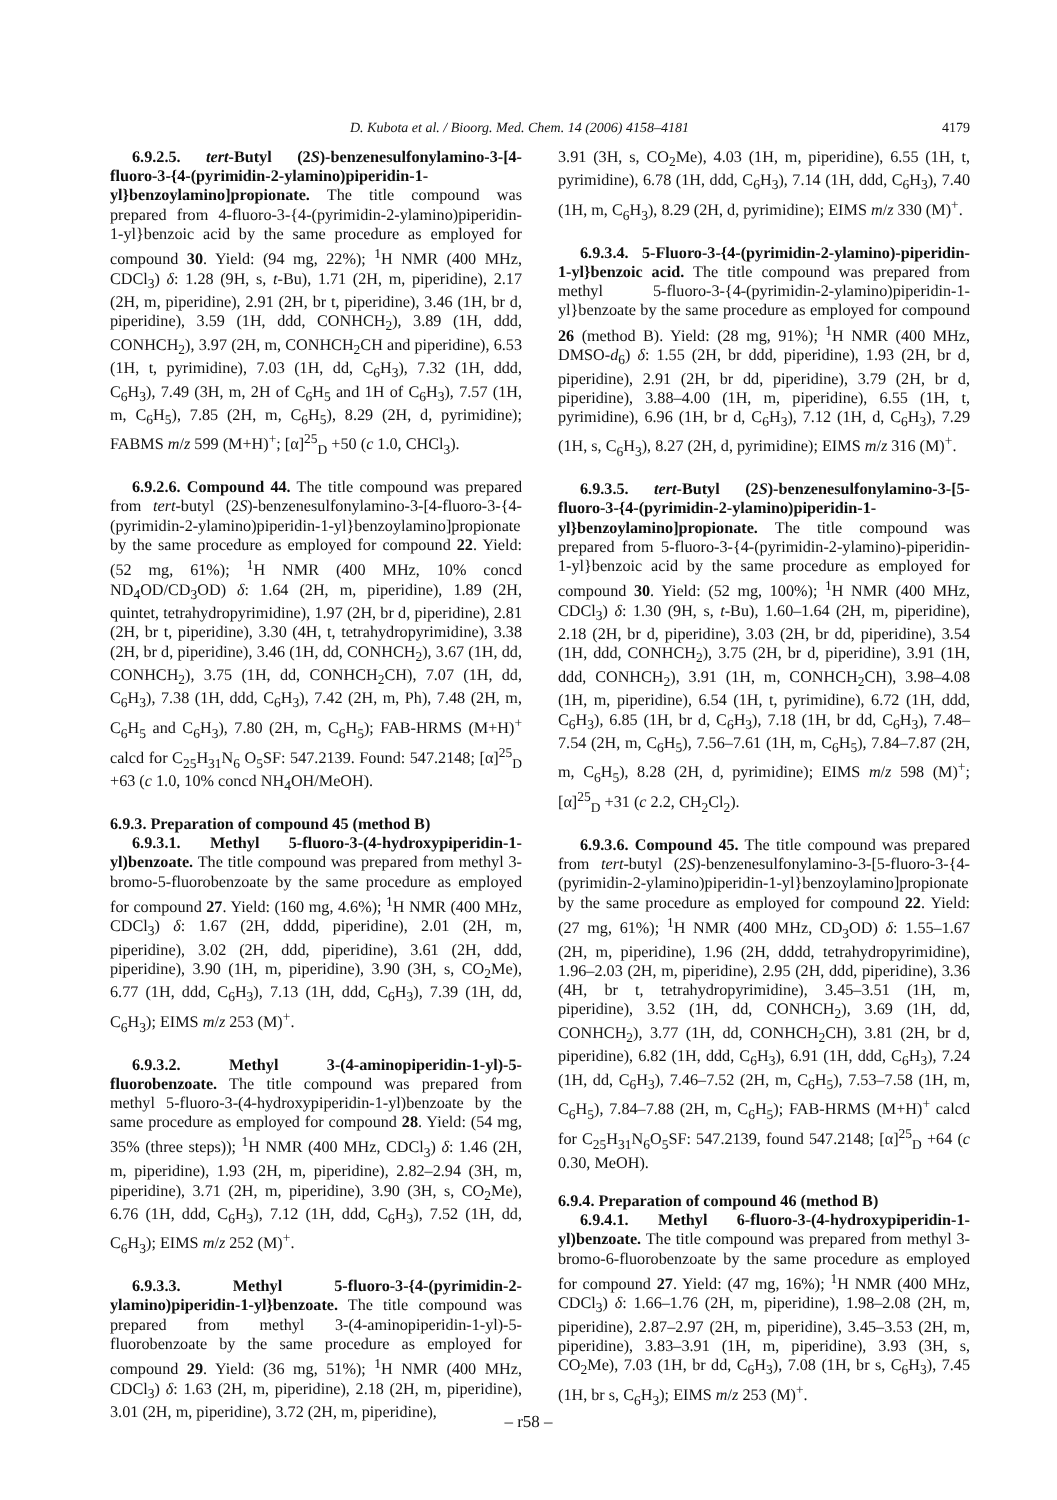D. Kubota et al. / Bioorg. Med. Chem. 14 (2006) 4158–4181 4179
6.9.2.5. tert-Butyl (2S)-benzenesulfonylamino-3-[4-fluoro-3-{4-(pyrimidin-2-ylamino)piperidin-1-yl}benzoylamino]propionate. The title compound was prepared from 4-fluoro-3-{4-(pyrimidin-2-ylamino)piperidin-1-yl}benzoic acid by the same procedure as employed for compound 30. Yield: (94 mg, 22%); <sup>1</sup>H NMR (400 MHz, CDCl<sub>3</sub>) δ: 1.28 (9H, s, t-Bu), 1.71 (2H, m, piperidine), 2.17 (2H, m, piperidine), 2.91 (2H, br t, piperidine), 3.46 (1H, br d, piperidine), 3.59 (1H, ddd, CONHCH<sub>2</sub>), 3.89 (1H, ddd, CONHCH<sub>2</sub>), 3.97 (2H, m, CONHCH<sub>2</sub>CH and piperidine), 6.53 (1H, t, pyrimidine), 7.03 (1H, dd, C<sub>6</sub>H<sub>3</sub>), 7.32 (1H, ddd, C<sub>6</sub>H<sub>3</sub>), 7.49 (3H, m, 2H of C<sub>6</sub>H<sub>5</sub> and 1H of C<sub>6</sub>H<sub>3</sub>), 7.57 (1H, m, C<sub>6</sub>H<sub>5</sub>), 7.85 (2H, m, C<sub>6</sub>H<sub>5</sub>), 8.29 (2H, d, pyrimidine); FABMS m/z 599 (M+H)<sup>+</sup>; [α]<sup>25</sup><sub>D</sub> +50 (c 1.0, CHCl<sub>3</sub>).
6.9.2.6. Compound 44. The title compound was prepared from tert-butyl (2S)-benzenesulfonylamino-3-[4-fluoro-3-{4-(pyrimidin-2-ylamino)piperidin-1-yl}benzoylamino]propionate by the same procedure as employed for compound 22. Yield: (52 mg, 61%); <sup>1</sup>H NMR (400 MHz, 10% concd ND<sub>4</sub>OD/CD<sub>3</sub>OD) δ: 1.64 (2H, m, piperidine), 1.89 (2H, quintet, tetrahydropyrimidine), 1.97 (2H, br d, piperidine), 2.81 (2H, br t, piperidine), 3.30 (4H, t, tetrahydropyrimidine), 3.38 (2H, br d, piperidine), 3.46 (1H, dd, CONHCH<sub>2</sub>), 3.67 (1H, dd, CONHCH<sub>2</sub>), 3.75 (1H, dd, CONHCH<sub>2</sub>CH), 7.07 (1H, dd, C<sub>6</sub>H<sub>3</sub>), 7.38 (1H, ddd, C<sub>6</sub>H<sub>3</sub>), 7.42 (2H, m, Ph), 7.48 (2H, m, C<sub>6</sub>H<sub>5</sub> and C<sub>6</sub>H<sub>3</sub>), 7.80 (2H, m, C<sub>6</sub>H<sub>5</sub>); FAB-HRMS (M+H)<sup>+</sup> calcd for C<sub>25</sub>H<sub>31</sub>N<sub>6</sub> O<sub>5</sub>SF: 547.2139. Found: 547.2148; [α]<sup>25</sup><sub>D</sub> +63 (c 1.0, 10% concd NH<sub>4</sub>OH/MeOH).
6.9.3. Preparation of compound 45 (method B)
6.9.3.1. Methyl 5-fluoro-3-(4-hydroxypiperidin-1-yl)benzoate. The title compound was prepared from methyl 3-bromo-5-fluorobenzoate by the same procedure as employed for compound 27. Yield: (160 mg, 4.6%); <sup>1</sup>H NMR (400 MHz, CDCl<sub>3</sub>) δ: 1.67 (2H, dddd, piperidine), 2.01 (2H, m, piperidine), 3.02 (2H, ddd, piperidine), 3.61 (2H, ddd, piperidine), 3.90 (1H, m, piperidine), 3.90 (3H, s, CO<sub>2</sub>Me), 6.77 (1H, ddd, C<sub>6</sub>H<sub>3</sub>), 7.13 (1H, ddd, C<sub>6</sub>H<sub>3</sub>), 7.39 (1H, dd, C<sub>6</sub>H<sub>3</sub>); EIMS m/z 253 (M)<sup>+</sup>.
6.9.3.2. Methyl 3-(4-aminopiperidin-1-yl)-5-fluorobenzoate. The title compound was prepared from methyl 5-fluoro-3-(4-hydroxypiperidin-1-yl)benzoate by the same procedure as employed for compound 28. Yield: (54 mg, 35% (three steps)); <sup>1</sup>H NMR (400 MHz, CDCl<sub>3</sub>) δ: 1.46 (2H, m, piperidine), 1.93 (2H, m, piperidine), 2.82–2.94 (3H, m, piperidine), 3.71 (2H, m, piperidine), 3.90 (3H, s, CO<sub>2</sub>Me), 6.76 (1H, ddd, C<sub>6</sub>H<sub>3</sub>), 7.12 (1H, ddd, C<sub>6</sub>H<sub>3</sub>), 7.52 (1H, dd, C<sub>6</sub>H<sub>3</sub>); EIMS m/z 252 (M)<sup>+</sup>.
6.9.3.3. Methyl 5-fluoro-3-{4-(pyrimidin-2-ylamino)piperidin-1-yl}benzoate. The title compound was prepared from methyl 3-(4-aminopiperidin-1-yl)-5-fluorobenzoate by the same procedure as employed for compound 29. Yield: (36 mg, 51%); <sup>1</sup>H NMR (400 MHz, CDCl<sub>3</sub>) δ: 1.63 (2H, m, piperidine), 2.18 (2H, m, piperidine), 3.01 (2H, m, piperidine), 3.72 (2H, m, piperidine),
3.91 (3H, s, CO<sub>2</sub>Me), 4.03 (1H, m, piperidine), 6.55 (1H, t, pyrimidine), 6.78 (1H, ddd, C<sub>6</sub>H<sub>3</sub>), 7.14 (1H, ddd, C<sub>6</sub>H<sub>3</sub>), 7.40 (1H, m, C<sub>6</sub>H<sub>3</sub>), 8.29 (2H, d, pyrimidine); EIMS m/z 330 (M)<sup>+</sup>.
6.9.3.4. 5-Fluoro-3-{4-(pyrimidin-2-ylamino)-piperidin-1-yl}benzoic acid. The title compound was prepared from methyl 5-fluoro-3-{4-(pyrimidin-2-ylamino)piperidin-1-yl}benzoate by the same procedure as employed for compound 26 (method B). Yield: (28 mg, 91%); <sup>1</sup>H NMR (400 MHz, DMSO-d<sub>6</sub>) δ: 1.55 (2H, br ddd, piperidine), 1.93 (2H, br d, piperidine), 2.91 (2H, br dd, piperidine), 3.79 (2H, br d, piperidine), 3.88–4.00 (1H, m, piperidine), 6.55 (1H, t, pyrimidine), 6.96 (1H, br d, C<sub>6</sub>H<sub>3</sub>), 7.12 (1H, d, C<sub>6</sub>H<sub>3</sub>), 7.29 (1H, s, C<sub>6</sub>H<sub>3</sub>), 8.27 (2H, d, pyrimidine); EIMS m/z 316 (M)<sup>+</sup>.
6.9.3.5. tert-Butyl (2S)-benzenesulfonylamino-3-[5-fluoro-3-{4-(pyrimidin-2-ylamino)piperidin-1-yl}benzoylamino]propionate. The title compound was prepared from 5-fluoro-3-{4-(pyrimidin-2-ylamino)-piperidin-1-yl}benzoic acid by the same procedure as employed for compound 30. Yield: (52 mg, 100%); <sup>1</sup>H NMR (400 MHz, CDCl<sub>3</sub>) δ: 1.30 (9H, s, t-Bu), 1.60–1.64 (2H, m, piperidine), 2.18 (2H, br d, piperidine), 3.03 (2H, br dd, piperidine), 3.54 (1H, ddd, CONHCH<sub>2</sub>), 3.75 (2H, br d, piperidine), 3.91 (1H, ddd, CONHCH<sub>2</sub>), 3.91 (1H, m, CONHCH<sub>2</sub>CH), 3.98–4.08 (1H, m, piperidine), 6.54 (1H, t, pyrimidine), 6.72 (1H, ddd, C<sub>6</sub>H<sub>3</sub>), 6.85 (1H, br d, C<sub>6</sub>H<sub>3</sub>), 7.18 (1H, br dd, C<sub>6</sub>H<sub>3</sub>), 7.48–7.54 (2H, m, C<sub>6</sub>H<sub>5</sub>), 7.56–7.61 (1H, m, C<sub>6</sub>H<sub>5</sub>), 7.84–7.87 (2H, m, C<sub>6</sub>H<sub>5</sub>), 8.28 (2H, d, pyrimidine); EIMS m/z 598 (M)<sup>+</sup>; [α]<sup>25</sup><sub>D</sub> +31 (c 2.2, CH<sub>2</sub>Cl<sub>2</sub>).
6.9.3.6. Compound 45. The title compound was prepared from tert-butyl (2S)-benzenesulfonylamino-3-[5-fluoro-3-{4-(pyrimidin-2-ylamino)piperidin-1-yl}benzoylamino]propionate by the same procedure as employed for compound 22. Yield: (27 mg, 61%); <sup>1</sup>H NMR (400 MHz, CD<sub>3</sub>OD) δ: 1.55–1.67 (2H, m, piperidine), 1.96 (2H, dddd, tetrahydropyrimidine), 1.96–2.03 (2H, m, piperidine), 2.95 (2H, ddd, piperidine), 3.36 (4H, br t, tetrahydropyrimidine), 3.45–3.51 (1H, m, piperidine), 3.52 (1H, dd, CONHCH<sub>2</sub>), 3.69 (1H, dd, CONHCH<sub>2</sub>), 3.77 (1H, dd, CONHCH<sub>2</sub>CH), 3.81 (2H, br d, piperidine), 6.82 (1H, ddd, C<sub>6</sub>H<sub>3</sub>), 6.91 (1H, ddd, C<sub>6</sub>H<sub>3</sub>), 7.24 (1H, dd, C<sub>6</sub>H<sub>3</sub>), 7.46–7.52 (2H, m, C<sub>6</sub>H<sub>5</sub>), 7.53–7.58 (1H, m, C<sub>6</sub>H<sub>5</sub>), 7.84–7.88 (2H, m, C<sub>6</sub>H<sub>5</sub>); FAB-HRMS (M+H)<sup>+</sup> calcd for C<sub>25</sub>H<sub>31</sub>N<sub>6</sub>O<sub>5</sub>SF: 547.2139, found 547.2148; [α]<sup>25</sup><sub>D</sub> +64 (c 0.30, MeOH).
6.9.4. Preparation of compound 46 (method B)
6.9.4.1. Methyl 6-fluoro-3-(4-hydroxypiperidin-1-yl)benzoate. The title compound was prepared from methyl 3-bromo-6-fluorobenzoate by the same procedure as employed for compound 27. Yield: (47 mg, 16%); <sup>1</sup>H NMR (400 MHz, CDCl<sub>3</sub>) δ: 1.66–1.76 (2H, m, piperidine), 1.98–2.08 (2H, m, piperidine), 2.87–2.97 (2H, m, piperidine), 3.45–3.53 (2H, m, piperidine), 3.83–3.91 (1H, m, piperidine), 3.93 (3H, s, CO<sub>2</sub>Me), 7.03 (1H, br dd, C<sub>6</sub>H<sub>3</sub>), 7.08 (1H, br s, C<sub>6</sub>H<sub>3</sub>), 7.45 (1H, br s, C<sub>6</sub>H<sub>3</sub>); EIMS m/z 253 (M)<sup>+</sup>.
– r58 –